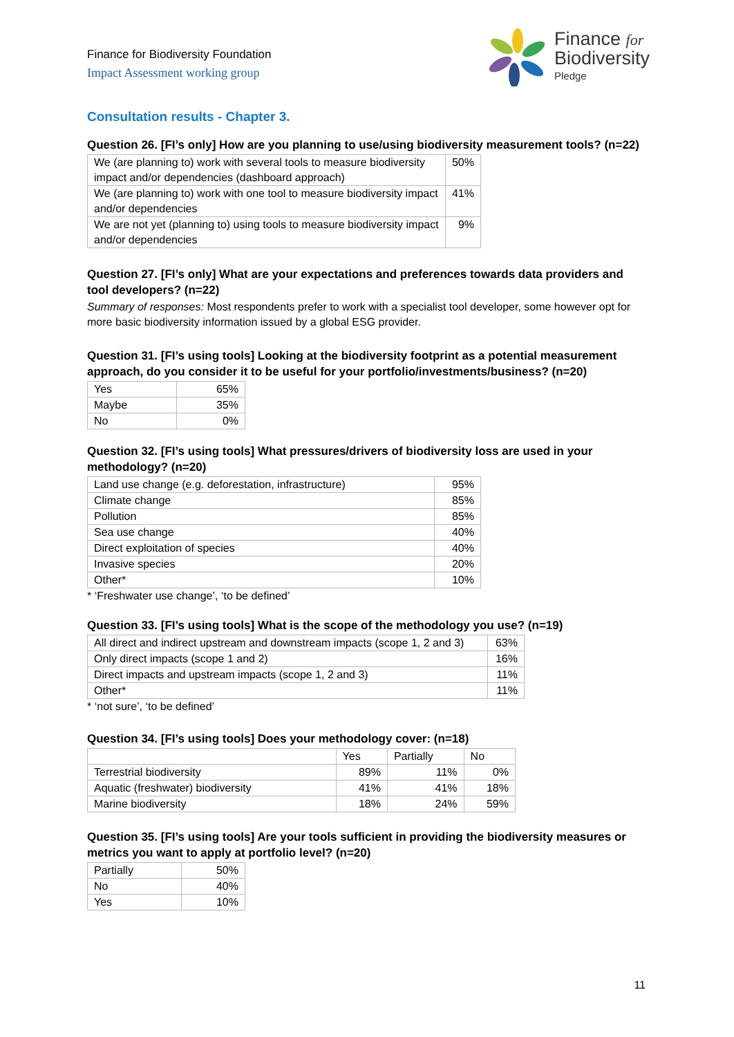Finance for Biodiversity Foundation
Impact Assessment working group
Finance for
Biodiversity
Pledge
Consultation results - Chapter 3.
Question 26. [FI’s only] How are you planning to use/using biodiversity measurement tools? (n=22)
| We (are planning to) work with several tools to measure biodiversity impact and/or dependencies (dashboard approach) | 50% |
| We (are planning to) work with one tool to measure biodiversity impact and/or dependencies | 41% |
| We are not yet (planning to) using tools to measure biodiversity impact and/or dependencies | 9% |
Question 27. [FI’s only] What are your expectations and preferences towards data providers and tool developers? (n=22)
Summary of responses: Most respondents prefer to work with a specialist tool developer, some however opt for more basic biodiversity information issued by a global ESG provider.
Question 31. [FI’s using tools] Looking at the biodiversity footprint as a potential measurement approach, do you consider it to be useful for your portfolio/investments/business? (n=20)
| Yes | 65% |
| Maybe | 35% |
| No | 0% |
Question 32. [FI’s using tools] What pressures/drivers of biodiversity loss are used in your methodology? (n=20)
| Land use change (e.g. deforestation, infrastructure) | 95% |
| Climate change | 85% |
| Pollution | 85% |
| Sea use change | 40% |
| Direct exploitation of species | 40% |
| Invasive species | 20% |
| Other* | 10% |
* ‘Freshwater use change’, ‘to be defined’
Question 33. [FI’s using tools] What is the scope of the methodology you use? (n=19)
| All direct and indirect upstream and downstream impacts (scope 1, 2 and 3) | 63% |
| Only direct impacts (scope 1 and 2) | 16% |
| Direct impacts and upstream impacts (scope 1, 2 and 3) | 11% |
| Other* | 11% |
* ‘not sure’, ‘to be defined’
Question 34. [FI’s using tools] Does your methodology cover: (n=18)
| | Yes | Partially | No |
| --- | --- | --- | --- |
| Terrestrial biodiversity | 89% | 11% | 0% |
| Aquatic (freshwater) biodiversity | 41% | 41% | 18% |
| Marine biodiversity | 18% | 24% | 59% |
Question 35. [FI’s using tools] Are your tools sufficient in providing the biodiversity measures or metrics you want to apply at portfolio level? (n=20)
| Partially | 50% |
| No | 40% |
| Yes | 10% |
11